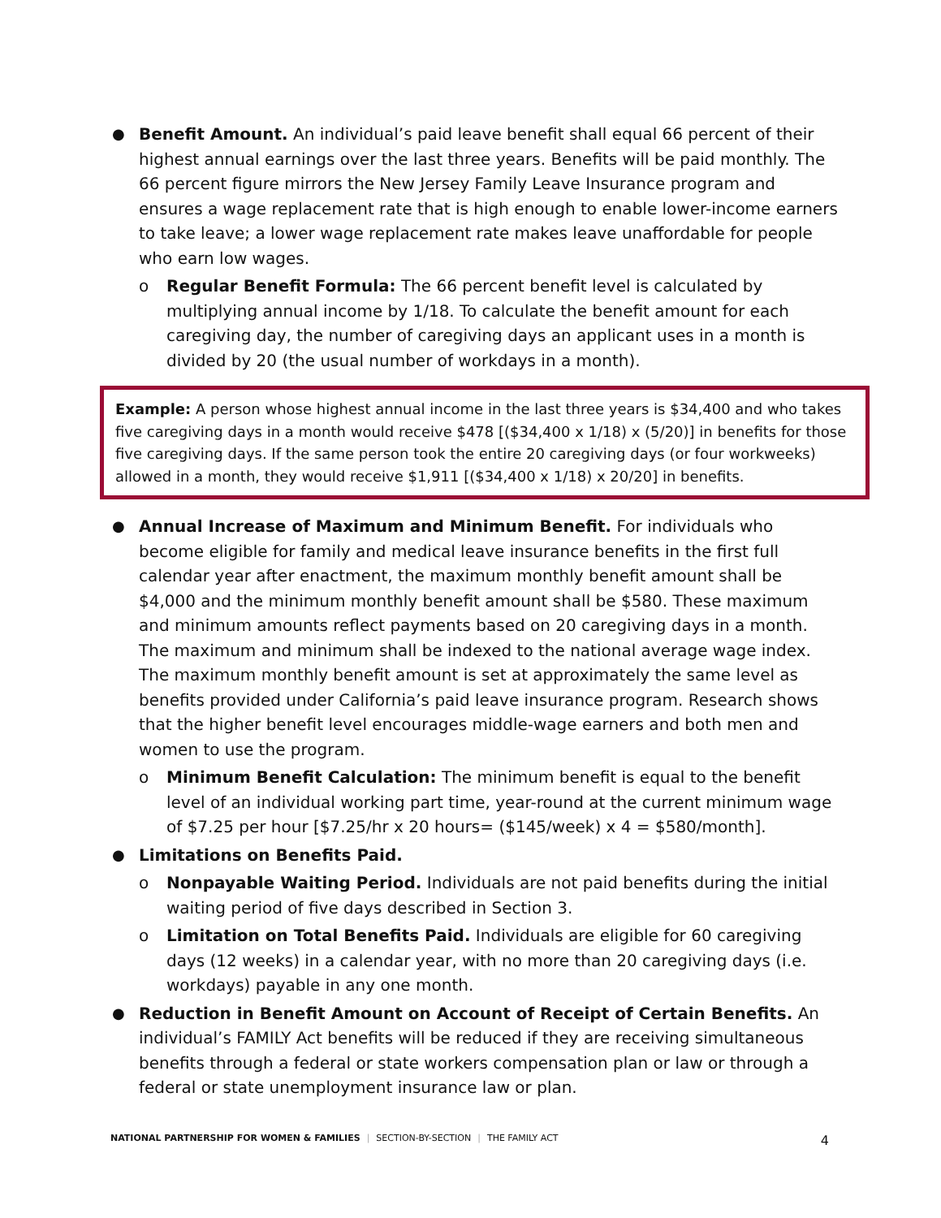● Benefit Amount. An individual’s paid leave benefit shall equal 66 percent of their highest annual earnings over the last three years. Benefits will be paid monthly. The 66 percent figure mirrors the New Jersey Family Leave Insurance program and ensures a wage replacement rate that is high enough to enable lower-income earners to take leave; a lower wage replacement rate makes leave unaffordable for people who earn low wages.
o Regular Benefit Formula: The 66 percent benefit level is calculated by multiplying annual income by 1/18. To calculate the benefit amount for each caregiving day, the number of caregiving days an applicant uses in a month is divided by 20 (the usual number of workdays in a month).
Example: A person whose highest annual income in the last three years is $34,400 and who takes five caregiving days in a month would receive $478 [($34,400 x 1/18) x (5/20)] in benefits for those five caregiving days. If the same person took the entire 20 caregiving days (or four workweeks) allowed in a month, they would receive $1,911 [($34,400 x 1/18) x 20/20] in benefits.
● Annual Increase of Maximum and Minimum Benefit. For individuals who become eligible for family and medical leave insurance benefits in the first full calendar year after enactment, the maximum monthly benefit amount shall be $4,000 and the minimum monthly benefit amount shall be $580. These maximum and minimum amounts reflect payments based on 20 caregiving days in a month. The maximum and minimum shall be indexed to the national average wage index. The maximum monthly benefit amount is set at approximately the same level as benefits provided under California’s paid leave insurance program. Research shows that the higher benefit level encourages middle-wage earners and both men and women to use the program.
o Minimum Benefit Calculation: The minimum benefit is equal to the benefit level of an individual working part time, year-round at the current minimum wage of $7.25 per hour [$7.25/hr x 20 hours= ($145/week) x 4 = $580/month].
● Limitations on Benefits Paid.
o Nonpayable Waiting Period. Individuals are not paid benefits during the initial waiting period of five days described in Section 3.
o Limitation on Total Benefits Paid. Individuals are eligible for 60 caregiving days (12 weeks) in a calendar year, with no more than 20 caregiving days (i.e. workdays) payable in any one month.
● Reduction in Benefit Amount on Account of Receipt of Certain Benefits. An individual’s FAMILY Act benefits will be reduced if they are receiving simultaneous benefits through a federal or state workers compensation plan or law or through a federal or state unemployment insurance law or plan.
NATIONAL PARTNERSHIP FOR WOMEN & FAMILIES | SECTION-BY-SECTION | THE FAMILY ACT
4